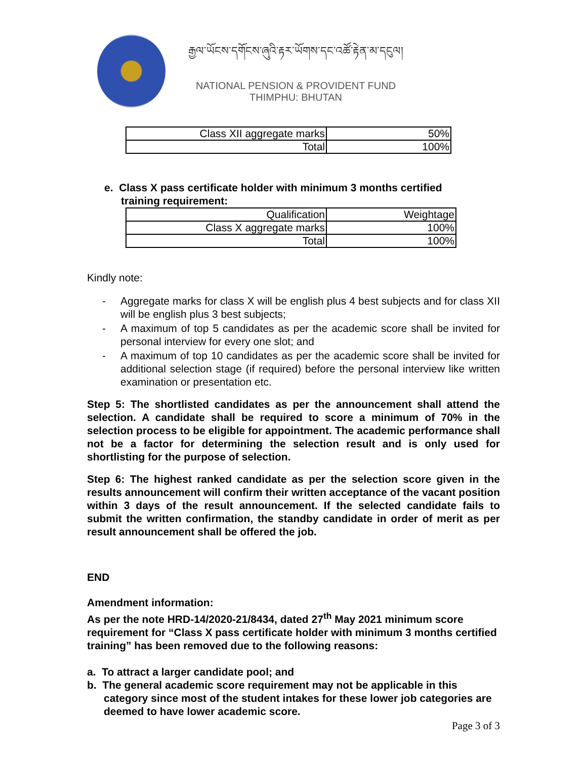རྒྱལ་ཡོངས་དགོངས་ཞུའི་རྟར་ཡོགས་དང་འཚོ་རྟེན་མ་དངུལ།
NATIONAL PENSION & PROVIDENT FUND
THIMPHU: BHUTAN
| Class XII aggregate marks | 50% |
| Total | 100% |
e. Class X pass certificate holder with minimum 3 months certified
training requirement:
| Qualification | Weightage |
| Class X aggregate marks | 100% |
| Total | 100% |
Kindly note:
- Aggregate marks for class X will be english plus 4 best subjects and for class XII will be english plus 3 best subjects;
- A maximum of top 5 candidates as per the academic score shall be invited for personal interview for every one slot; and
- A maximum of top 10 candidates as per the academic score shall be invited for additional selection stage (if required) before the personal interview like written examination or presentation etc.
Step 5: The shortlisted candidates as per the announcement shall attend the selection. A candidate shall be required to score a minimum of 70% in the selection process to be eligible for appointment. The academic performance shall not be a factor for determining the selection result and is only used for shortlisting for the purpose of selection.
Step 6: The highest ranked candidate as per the selection score given in the results announcement will confirm their written acceptance of the vacant position within 3 days of the result announcement. If the selected candidate fails to submit the written confirmation, the standby candidate in order of merit as per result announcement shall be offered the job.
END
Amendment information:
As per the note HRD-14/2020-21/8434, dated 27<sup>th</sup> May 2021 minimum score requirement for “Class X pass certificate holder with minimum 3 months certified training” has been removed due to the following reasons:
a. To attract a larger candidate pool; and
b. The general academic score requirement may not be applicable in this category since most of the student intakes for these lower job categories are deemed to have lower academic score.
Page 3 of 3